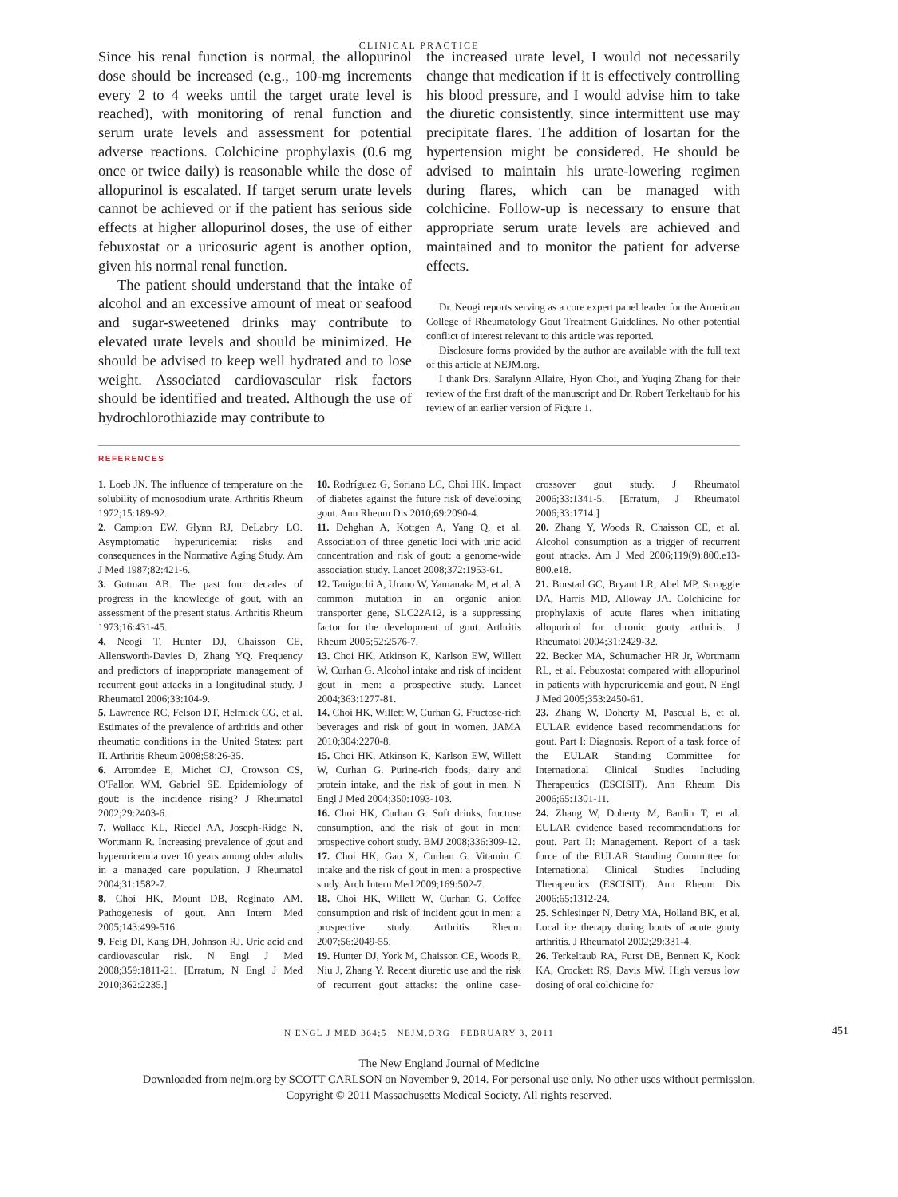CLINICAL PRACTICE
Since his renal function is normal, the allopurinol dose should be increased (e.g., 100-mg increments every 2 to 4 weeks until the target urate level is reached), with monitoring of renal function and serum urate levels and assessment for potential adverse reactions. Colchicine prophylaxis (0.6 mg once or twice daily) is reasonable while the dose of allopurinol is escalated. If target serum urate levels cannot be achieved or if the patient has serious side effects at higher allopurinol doses, the use of either febuxostat or a uricosuric agent is another option, given his normal renal function.
The patient should understand that the intake of alcohol and an excessive amount of meat or seafood and sugar-sweetened drinks may contribute to elevated urate levels and should be minimized. He should be advised to keep well hydrated and to lose weight. Associated cardiovascular risk factors should be identified and treated. Although the use of hydrochlorothiazide may contribute to
the increased urate level, I would not necessarily change that medication if it is effectively controlling his blood pressure, and I would advise him to take the diuretic consistently, since intermittent use may precipitate flares. The addition of losartan for the hypertension might be considered. He should be advised to maintain his urate-lowering regimen during flares, which can be managed with colchicine. Follow-up is necessary to ensure that appropriate serum urate levels are achieved and maintained and to monitor the patient for adverse effects.
Dr. Neogi reports serving as a core expert panel leader for the American College of Rheumatology Gout Treatment Guidelines. No other potential conflict of interest relevant to this article was reported.
Disclosure forms provided by the author are available with the full text of this article at NEJM.org.
I thank Drs. Saralynn Allaire, Hyon Choi, and Yuqing Zhang for their review of the first draft of the manuscript and Dr. Robert Terkeltaub for his review of an earlier version of Figure 1.
REFERENCES
1. Loeb JN. The influence of temperature on the solubility of monosodium urate. Arthritis Rheum 1972;15:189-92.
2. Campion EW, Glynn RJ, DeLabry LO. Asymptomatic hyperuricemia: risks and consequences in the Normative Aging Study. Am J Med 1987;82:421-6.
3. Gutman AB. The past four decades of progress in the knowledge of gout, with an assessment of the present status. Arthritis Rheum 1973;16:431-45.
4. Neogi T, Hunter DJ, Chaisson CE, Allensworth-Davies D, Zhang YQ. Frequency and predictors of inappropriate management of recurrent gout attacks in a longitudinal study. J Rheumatol 2006;33:104-9.
5. Lawrence RC, Felson DT, Helmick CG, et al. Estimates of the prevalence of arthritis and other rheumatic conditions in the United States: part II. Arthritis Rheum 2008;58:26-35.
6. Arromdee E, Michet CJ, Crowson CS, O'Fallon WM, Gabriel SE. Epidemiology of gout: is the incidence rising? J Rheumatol 2002;29:2403-6.
7. Wallace KL, Riedel AA, Joseph-Ridge N, Wortmann R. Increasing prevalence of gout and hyperuricemia over 10 years among older adults in a managed care population. J Rheumatol 2004;31:1582-7.
8. Choi HK, Mount DB, Reginato AM. Pathogenesis of gout. Ann Intern Med 2005;143:499-516.
9. Feig DI, Kang DH, Johnson RJ. Uric acid and cardiovascular risk. N Engl J Med 2008;359:1811-21. [Erratum, N Engl J Med 2010;362:2235.]
10. Rodríguez G, Soriano LC, Choi HK. Impact of diabetes against the future risk of developing gout. Ann Rheum Dis 2010;69:2090-4.
11. Dehghan A, Kottgen A, Yang Q, et al. Association of three genetic loci with uric acid concentration and risk of gout: a genome-wide association study. Lancet 2008;372:1953-61.
12. Taniguchi A, Urano W, Yamanaka M, et al. A common mutation in an organic anion transporter gene, SLC22A12, is a suppressing factor for the development of gout. Arthritis Rheum 2005;52:2576-7.
13. Choi HK, Atkinson K, Karlson EW, Willett W, Curhan G. Alcohol intake and risk of incident gout in men: a prospective study. Lancet 2004;363:1277-81.
14. Choi HK, Willett W, Curhan G. Fructose-rich beverages and risk of gout in women. JAMA 2010;304:2270-8.
15. Choi HK, Atkinson K, Karlson EW, Willett W, Curhan G. Purine-rich foods, dairy and protein intake, and the risk of gout in men. N Engl J Med 2004;350:1093-103.
16. Choi HK, Curhan G. Soft drinks, fructose consumption, and the risk of gout in men: prospective cohort study. BMJ 2008;336:309-12.
17. Choi HK, Gao X, Curhan G. Vitamin C intake and the risk of gout in men: a prospective study. Arch Intern Med 2009;169:502-7.
18. Choi HK, Willett W, Curhan G. Coffee consumption and risk of incident gout in men: a prospective study. Arthritis Rheum 2007;56:2049-55.
19. Hunter DJ, York M, Chaisson CE, Woods R, Niu J, Zhang Y. Recent diuretic use and the risk of recurrent gout attacks: the online case-crossover gout study. J Rheumatol 2006;33:1341-5. [Erratum, J Rheumatol 2006;33:1714.]
20. Zhang Y, Woods R, Chaisson CE, et al. Alcohol consumption as a trigger of recurrent gout attacks. Am J Med 2006;119(9):800.e13-800.e18.
21. Borstad GC, Bryant LR, Abel MP, Scroggie DA, Harris MD, Alloway JA. Colchicine for prophylaxis of acute flares when initiating allopurinol for chronic gouty arthritis. J Rheumatol 2004;31:2429-32.
22. Becker MA, Schumacher HR Jr, Wortmann RL, et al. Febuxostat compared with allopurinol in patients with hyperuricemia and gout. N Engl J Med 2005;353:2450-61.
23. Zhang W, Doherty M, Pascual E, et al. EULAR evidence based recommendations for gout. Part I: Diagnosis. Report of a task force of the EULAR Standing Committee for International Clinical Studies Including Therapeutics (ESCISIT). Ann Rheum Dis 2006;65:1301-11.
24. Zhang W, Doherty M, Bardin T, et al. EULAR evidence based recommendations for gout. Part II: Management. Report of a task force of the EULAR Standing Committee for International Clinical Studies Including Therapeutics (ESCISIT). Ann Rheum Dis 2006;65:1312-24.
25. Schlesinger N, Detry MA, Holland BK, et al. Local ice therapy during bouts of acute gouty arthritis. J Rheumatol 2002;29:331-4.
26. Terkeltaub RA, Furst DE, Bennett K, Kook KA, Crockett RS, Davis MW. High versus low dosing of oral colchicine for
N ENGL J MED 364;5 NEJM.ORG FEBRUARY 3, 2011 451
The New England Journal of Medicine
Downloaded from nejm.org by SCOTT CARLSON on November 9, 2014. For personal use only. No other uses without permission.
Copyright © 2011 Massachusetts Medical Society. All rights reserved.